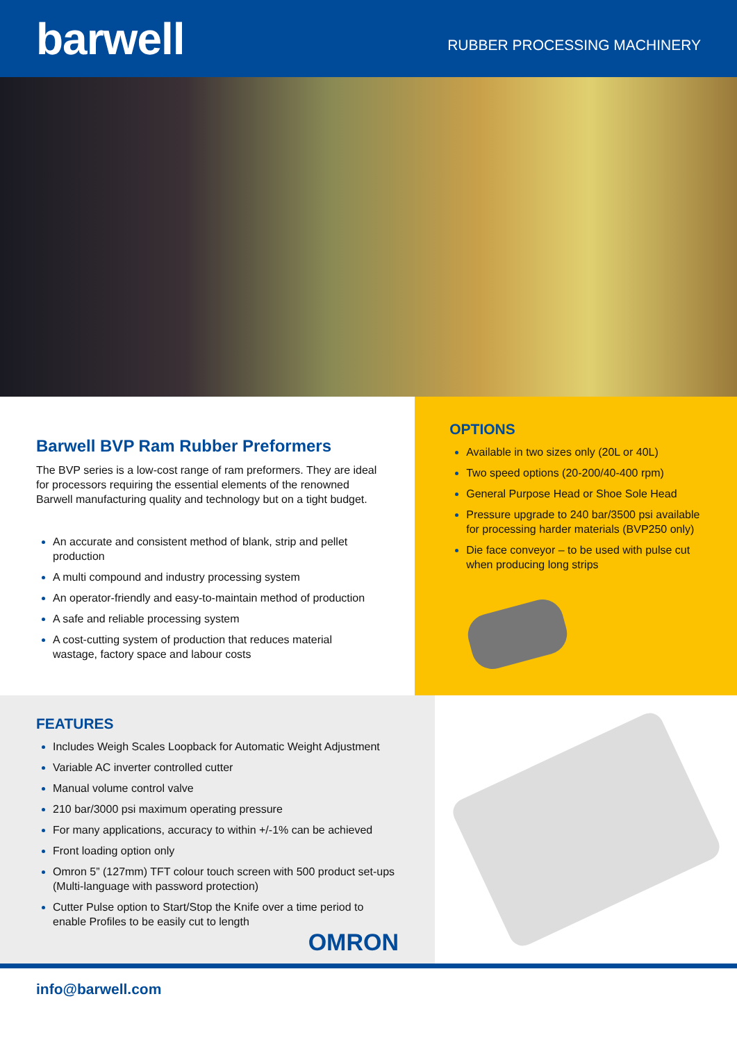barwell
RUBBER PROCESSING MACHINERY
Barwell BVP Ram Rubber Preformers
The BVP series is a low-cost range of ram preformers. They are ideal for processors requiring the essential elements of the renowned Barwell manufacturing quality and technology but on a tight budget.
An accurate and consistent method of blank, strip and pellet production
A multi compound and industry processing system
An operator-friendly and easy-to-maintain method of production
A safe and reliable processing system
A cost-cutting system of production that reduces material wastage, factory space and labour costs
OPTIONS
Available in two sizes only (20L or 40L)
Two speed options (20-200/40-400 rpm)
General Purpose Head or Shoe Sole Head
Pressure upgrade to 240 bar/3500 psi available for processing harder materials (BVP250 only)
Die face conveyor – to be used with pulse cut when producing long strips
FEATURES
Includes Weigh Scales Loopback for Automatic Weight Adjustment
Variable AC inverter controlled cutter
Manual volume control valve
210 bar/3000 psi maximum operating pressure
For many applications, accuracy to within +/-1% can be achieved
Front loading option only
Omron 5” (127mm) TFT colour touch screen with 500 product set-ups (Multi-language with password protection)
Cutter Pulse option to Start/Stop the Knife over a time period to enable Profiles to be easily cut to length
OMRON
info@barwell.com